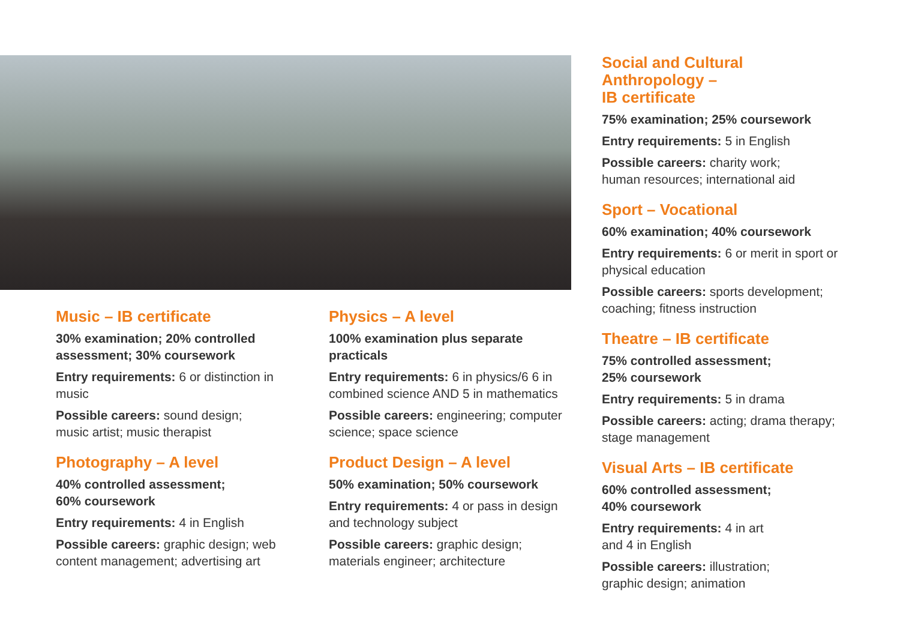Music – IB certificate
30% examination; 20% controlled assessment; 30% coursework
Entry requirements: 6 or distinction in music
Possible careers: sound design; music artist; music therapist
Photography – A level
40% controlled assessment;
60% coursework
Entry requirements: 4 in English
Possible careers: graphic design; web content management; advertising art
Physics – A level
100% examination plus separate practicals
Entry requirements: 6 in physics/6 6 in combined science AND 5 in mathematics
Possible careers: engineering; computer science; space science
Product Design – A level
50% examination; 50% coursework
Entry requirements: 4 or pass in design and technology subject
Possible careers: graphic design; materials engineer; architecture
Social and Cultural
Anthropology –
IB certificate
75% examination; 25% coursework
Entry requirements: 5 in English
Possible careers: charity work;
human resources; international aid
Sport – Vocational
60% examination; 40% coursework
Entry requirements: 6 or merit in sport or physical education
Possible careers: sports development; coaching; fitness instruction
Theatre – IB certificate
75% controlled assessment;
25% coursework
Entry requirements: 5 in drama
Possible careers: acting; drama therapy; stage management
Visual Arts – IB certificate
60% controlled assessment;
40% coursework
Entry requirements: 4 in art
and 4 in English
Possible careers: illustration;
graphic design; animation